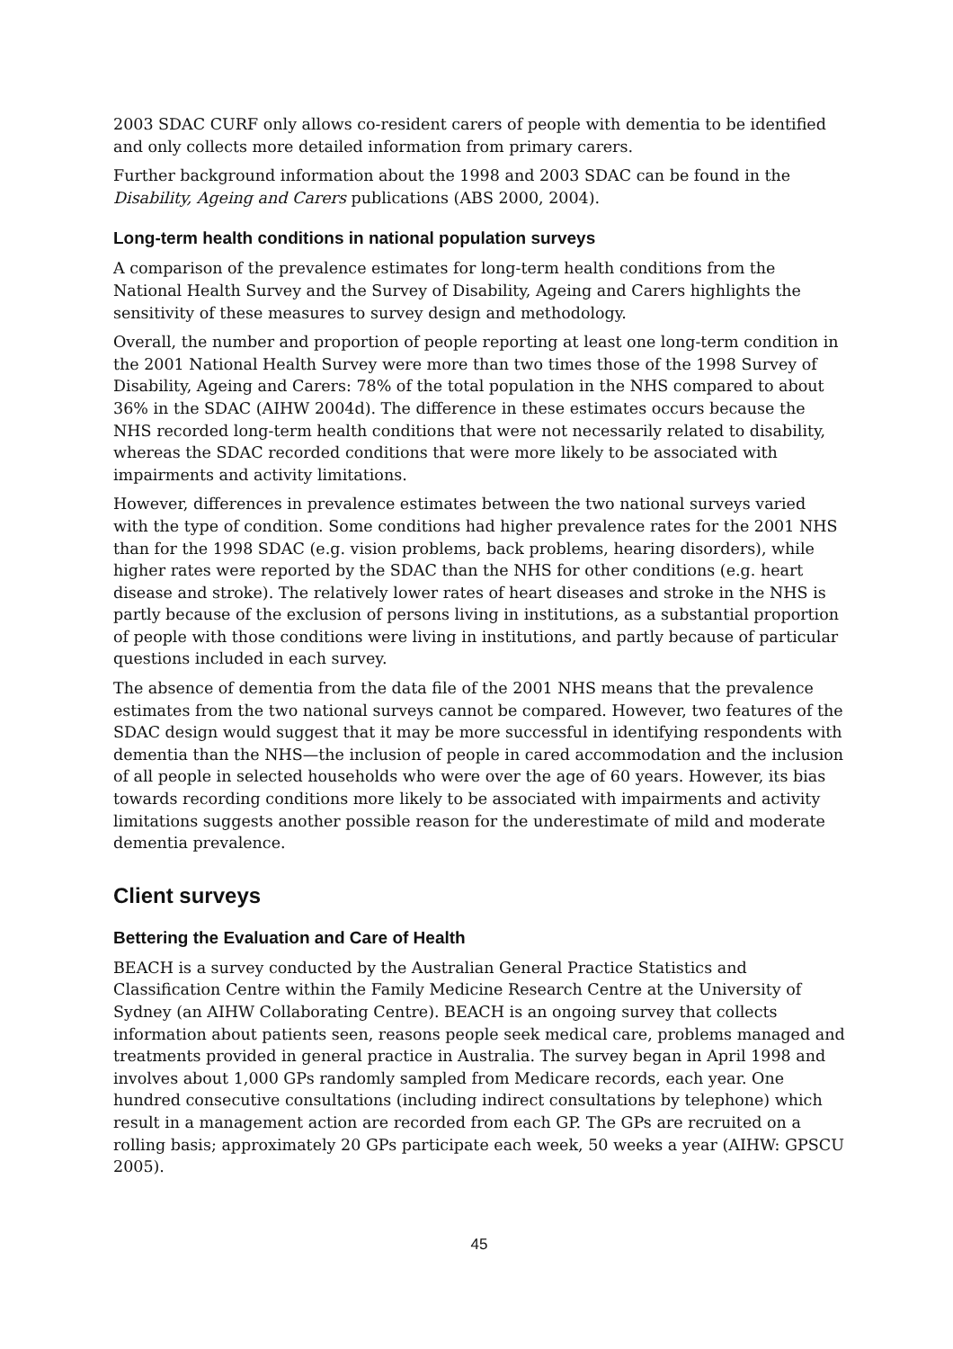2003 SDAC CURF only allows co-resident carers of people with dementia to be identified and only collects more detailed information from primary carers.
Further background information about the 1998 and 2003 SDAC can be found in the Disability, Ageing and Carers publications (ABS 2000, 2004).
Long-term health conditions in national population surveys
A comparison of the prevalence estimates for long-term health conditions from the National Health Survey and the Survey of Disability, Ageing and Carers highlights the sensitivity of these measures to survey design and methodology.
Overall, the number and proportion of people reporting at least one long-term condition in the 2001 National Health Survey were more than two times those of the 1998 Survey of Disability, Ageing and Carers: 78% of the total population in the NHS compared to about 36% in the SDAC (AIHW 2004d). The difference in these estimates occurs because the NHS recorded long-term health conditions that were not necessarily related to disability, whereas the SDAC recorded conditions that were more likely to be associated with impairments and activity limitations.
However, differences in prevalence estimates between the two national surveys varied with the type of condition. Some conditions had higher prevalence rates for the 2001 NHS than for the 1998 SDAC (e.g. vision problems, back problems, hearing disorders), while higher rates were reported by the SDAC than the NHS for other conditions (e.g. heart disease and stroke). The relatively lower rates of heart diseases and stroke in the NHS is partly because of the exclusion of persons living in institutions, as a substantial proportion of people with those conditions were living in institutions, and partly because of particular questions included in each survey.
The absence of dementia from the data file of the 2001 NHS means that the prevalence estimates from the two national surveys cannot be compared. However, two features of the SDAC design would suggest that it may be more successful in identifying respondents with dementia than the NHS—the inclusion of people in cared accommodation and the inclusion of all people in selected households who were over the age of 60 years. However, its bias towards recording conditions more likely to be associated with impairments and activity limitations suggests another possible reason for the underestimate of mild and moderate dementia prevalence.
Client surveys
Bettering the Evaluation and Care of Health
BEACH is a survey conducted by the Australian General Practice Statistics and Classification Centre within the Family Medicine Research Centre at the University of Sydney (an AIHW Collaborating Centre). BEACH is an ongoing survey that collects information about patients seen, reasons people seek medical care, problems managed and treatments provided in general practice in Australia. The survey began in April 1998 and involves about 1,000 GPs randomly sampled from Medicare records, each year. One hundred consecutive consultations (including indirect consultations by telephone) which result in a management action are recorded from each GP. The GPs are recruited on a rolling basis; approximately 20 GPs participate each week, 50 weeks a year (AIHW: GPSCU 2005).
45